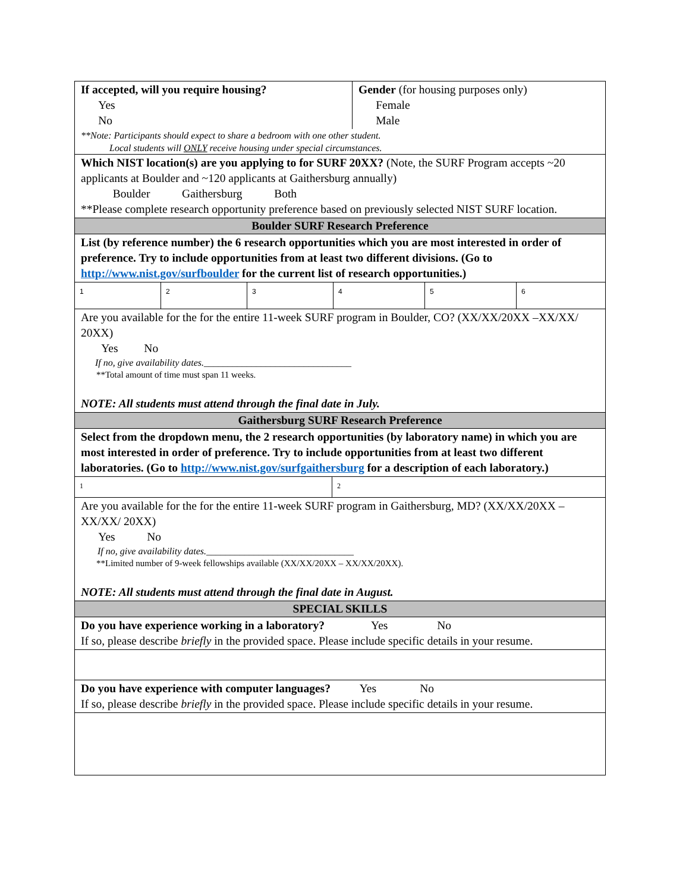If accepted, will you require housing?
Yes
No
Gender (for housing purposes only)
Female
Male
**Note: Participants should expect to share a bedroom with one other student.
Local students will ONLY receive housing under special circumstances.
Which NIST location(s) are you applying to for SURF 20XX? (Note, the SURF Program accepts ~20 applicants at Boulder and ~120 applicants at Gaithersburg annually)
Boulder Gaithersburg Both
**Please complete research opportunity preference based on previously selected NIST SURF location.
Boulder SURF Research Preference
List (by reference number) the 6 research opportunities which you are most interested in order of preference. Try to include opportunities from at least two different divisions. (Go to http://www.nist.gov/surfboulder for the current list of research opportunities.)
1 2 3 4 5 6
Are you available for the for the entire 11-week SURF program in Boulder, CO? (XX/XX/20XX –XX/XX/ 20XX)
Yes No
If no, give availability dates._______________________________
**Total amount of time must span 11 weeks.
NOTE: All students must attend through the final date in July.
Gaithersburg SURF Research Preference
Select from the dropdown menu, the 2 research opportunities (by laboratory name) in which you are most interested in order of preference. Try to include opportunities from at least two different laboratories. (Go to http://www.nist.gov/surfgaithersburg for a description of each laboratory.)
1 2
Are you available for the for the entire 11-week SURF program in Gaithersburg, MD? (XX/XX/20XX –XX/XX/ 20XX)
Yes No
If no, give availability dates._______________________________
**Limited number of 9-week fellowships available (XX/XX/20XX – XX/XX/20XX).
NOTE: All students must attend through the final date in August.
SPECIAL SKILLS
Do you have experience working in a laboratory? Yes No
If so, please describe briefly in the provided space. Please include specific details in your resume.
Do you have experience with computer languages? Yes No
If so, please describe briefly in the provided space. Please include specific details in your resume.